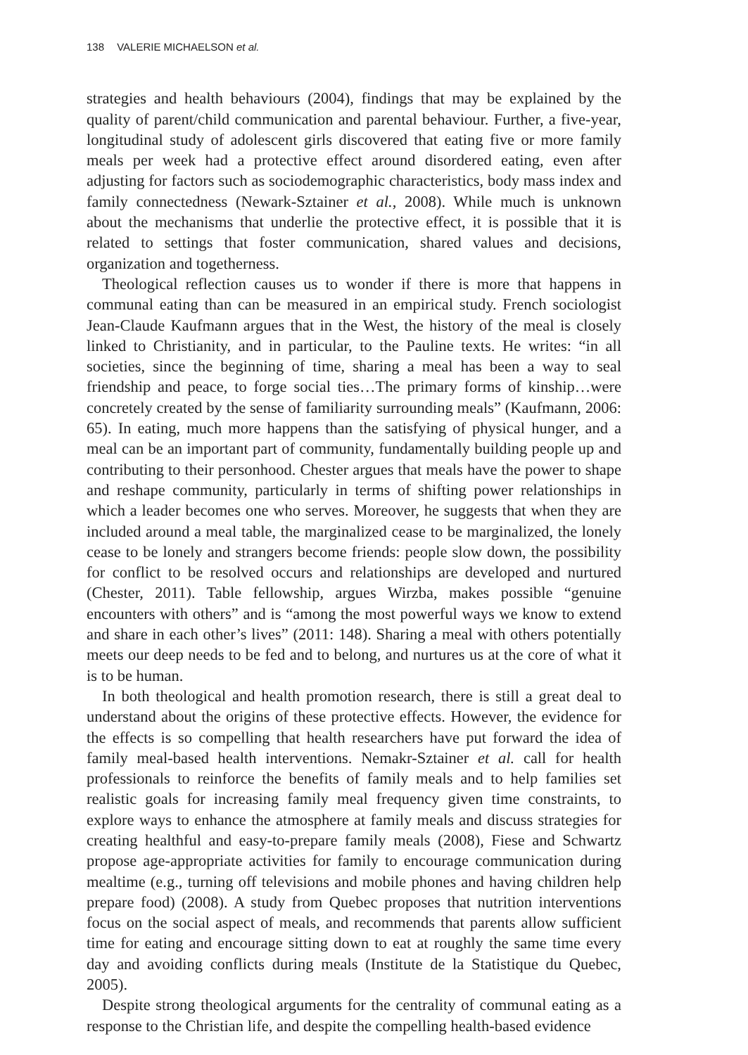138 VALERIE MICHAELSON et al.
strategies and health behaviours (2004), findings that may be explained by the quality of parent/child communication and parental behaviour. Further, a five-year, longitudinal study of adolescent girls discovered that eating five or more family meals per week had a protective effect around disordered eating, even after adjusting for factors such as sociodemographic characteristics, body mass index and family connectedness (Newark-Sztainer et al., 2008). While much is unknown about the mechanisms that underlie the protective effect, it is possible that it is related to settings that foster communication, shared values and decisions, organization and togetherness.
Theological reflection causes us to wonder if there is more that happens in communal eating than can be measured in an empirical study. French sociologist Jean-Claude Kaufmann argues that in the West, the history of the meal is closely linked to Christianity, and in particular, to the Pauline texts. He writes: “in all societies, since the beginning of time, sharing a meal has been a way to seal friendship and peace, to forge social ties…The primary forms of kinship…were concretely created by the sense of familiarity surrounding meals” (Kaufmann, 2006: 65). In eating, much more happens than the satisfying of physical hunger, and a meal can be an important part of community, fundamentally building people up and contributing to their personhood. Chester argues that meals have the power to shape and reshape community, particularly in terms of shifting power relationships in which a leader becomes one who serves. Moreover, he suggests that when they are included around a meal table, the marginalized cease to be marginalized, the lonely cease to be lonely and strangers become friends: people slow down, the possibility for conflict to be resolved occurs and relationships are developed and nurtured (Chester, 2011). Table fellowship, argues Wirzba, makes possible “genuine encounters with others” and is “among the most powerful ways we know to extend and share in each other’s lives” (2011: 148). Sharing a meal with others potentially meets our deep needs to be fed and to belong, and nurtures us at the core of what it is to be human.
In both theological and health promotion research, there is still a great deal to understand about the origins of these protective effects. However, the evidence for the effects is so compelling that health researchers have put forward the idea of family meal-based health interventions. Nemakr-Sztainer et al. call for health professionals to reinforce the benefits of family meals and to help families set realistic goals for increasing family meal frequency given time constraints, to explore ways to enhance the atmosphere at family meals and discuss strategies for creating healthful and easy-to-prepare family meals (2008), Fiese and Schwartz propose age-appropriate activities for family to encourage communication during mealtime (e.g., turning off televisions and mobile phones and having children help prepare food) (2008). A study from Quebec proposes that nutrition interventions focus on the social aspect of meals, and recommends that parents allow sufficient time for eating and encourage sitting down to eat at roughly the same time every day and avoiding conflicts during meals (Institute de la Statistique du Quebec, 2005).
Despite strong theological arguments for the centrality of communal eating as a response to the Christian life, and despite the compelling health-based evidence